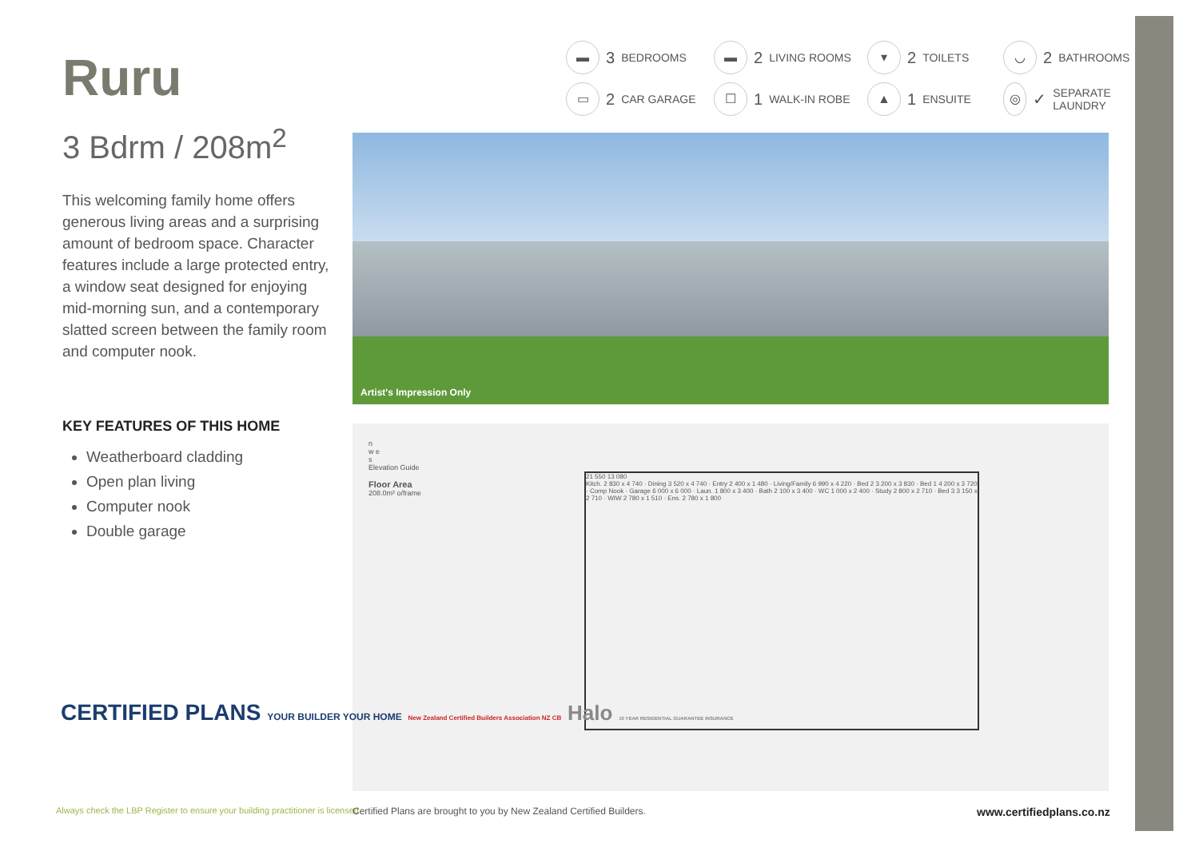Ruru
3 Bdrm / 208m<sup>2</sup>
This welcoming family home offers generous living areas and a surprising amount of bedroom space. Character features include a large protected entry, a window seat designed for enjoying mid-morning sun, and a contemporary slatted screen between the family room and computer nook.
KEY FEATURES OF THIS HOME
Weatherboard cladding
Open plan living
Computer nook
Double garage
▬ 3 BEDROOMS
▬ 2 LIVING ROOMS
▾ 2 TOILETS
◡ 2 BATHROOMS
▭ 2 CAR GARAGE
☐ 1 WALK-IN ROBE
▲ 1 ENSUITE
◎ ✓ SEPARATE LAUNDRY
Artist's Impression Only
n
w e
s
Elevation Guide
Floor Area
208.0m² o/frame
21 550 13 080
Kitch. 2 830 x 4 740 · Dining 3 520 x 4 740 · Entry 2 400 x 1 480 · Living/Family 6 990 x 4 220 · Bed 2 3 200 x 3 830 · Bed 1 4 200 x 3 720 · Comp Nook · Garage 6 000 x 6 000 · Laun. 1 800 x 3 400 · Bath 2 100 x 3 400 · WC 1 000 x 2 400 · Study 2 800 x 2 710 · Bed 3 3 150 x 2 710 · WIW 2 780 x 1 510 · Ens. 2 780 x 1 800
CERTIFIED PLANS YOUR BUILDER YOUR HOME New Zealand Certified Builders Association NZ CB Halo 10 YEAR RESIDENTIAL GUARANTEE INSURANCE
Always check the LBP Register to ensure your building practitioner is licensed.
Certified Plans are brought to you by New Zealand Certified Builders.
www.certifiedplans.co.nz